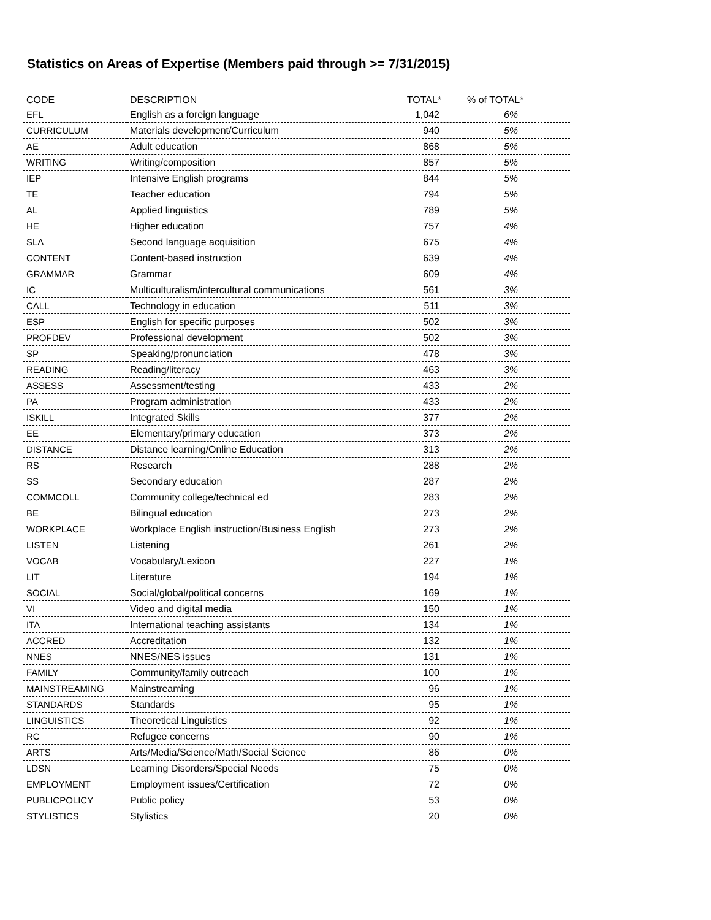Statistics on Areas of Expertise (Members paid through >= 7/31/2015)
| CODE | DESCRIPTION | TOTAL* | % of TOTAL* |
| --- | --- | --- | --- |
| EFL | English as a foreign language | 1,042 | 6% |
| CURRICULUM | Materials development/Curriculum | 940 | 5% |
| AE | Adult education | 868 | 5% |
| WRITING | Writing/composition | 857 | 5% |
| IEP | Intensive English programs | 844 | 5% |
| TE | Teacher education | 794 | 5% |
| AL | Applied linguistics | 789 | 5% |
| HE | Higher education | 757 | 4% |
| SLA | Second language acquisition | 675 | 4% |
| CONTENT | Content-based instruction | 639 | 4% |
| GRAMMAR | Grammar | 609 | 4% |
| IC | Multiculturalism/intercultural communications | 561 | 3% |
| CALL | Technology in education | 511 | 3% |
| ESP | English for specific purposes | 502 | 3% |
| PROFDEV | Professional development | 502 | 3% |
| SP | Speaking/pronunciation | 478 | 3% |
| READING | Reading/literacy | 463 | 3% |
| ASSESS | Assessment/testing | 433 | 2% |
| PA | Program administration | 433 | 2% |
| ISKILL | Integrated Skills | 377 | 2% |
| EE | Elementary/primary education | 373 | 2% |
| DISTANCE | Distance learning/Online Education | 313 | 2% |
| RS | Research | 288 | 2% |
| SS | Secondary education | 287 | 2% |
| COMMCOLL | Community college/technical ed | 283 | 2% |
| BE | Bilingual education | 273 | 2% |
| WORKPLACE | Workplace English instruction/Business English | 273 | 2% |
| LISTEN | Listening | 261 | 2% |
| VOCAB | Vocabulary/Lexicon | 227 | 1% |
| LIT | Literature | 194 | 1% |
| SOCIAL | Social/global/political concerns | 169 | 1% |
| VI | Video and digital media | 150 | 1% |
| ITA | International teaching assistants | 134 | 1% |
| ACCRED | Accreditation | 132 | 1% |
| NNES | NNES/NES issues | 131 | 1% |
| FAMILY | Community/family outreach | 100 | 1% |
| MAINSTREAMING | Mainstreaming | 96 | 1% |
| STANDARDS | Standards | 95 | 1% |
| LINGUISTICS | Theoretical Linguistics | 92 | 1% |
| RC | Refugee concerns | 90 | 1% |
| ARTS | Arts/Media/Science/Math/Social Science | 86 | 0% |
| LDSN | Learning Disorders/Special Needs | 75 | 0% |
| EMPLOYMENT | Employment issues/Certification | 72 | 0% |
| PUBLICPOLICY | Public policy | 53 | 0% |
| STYLISTICS | Stylistics | 20 | 0% |